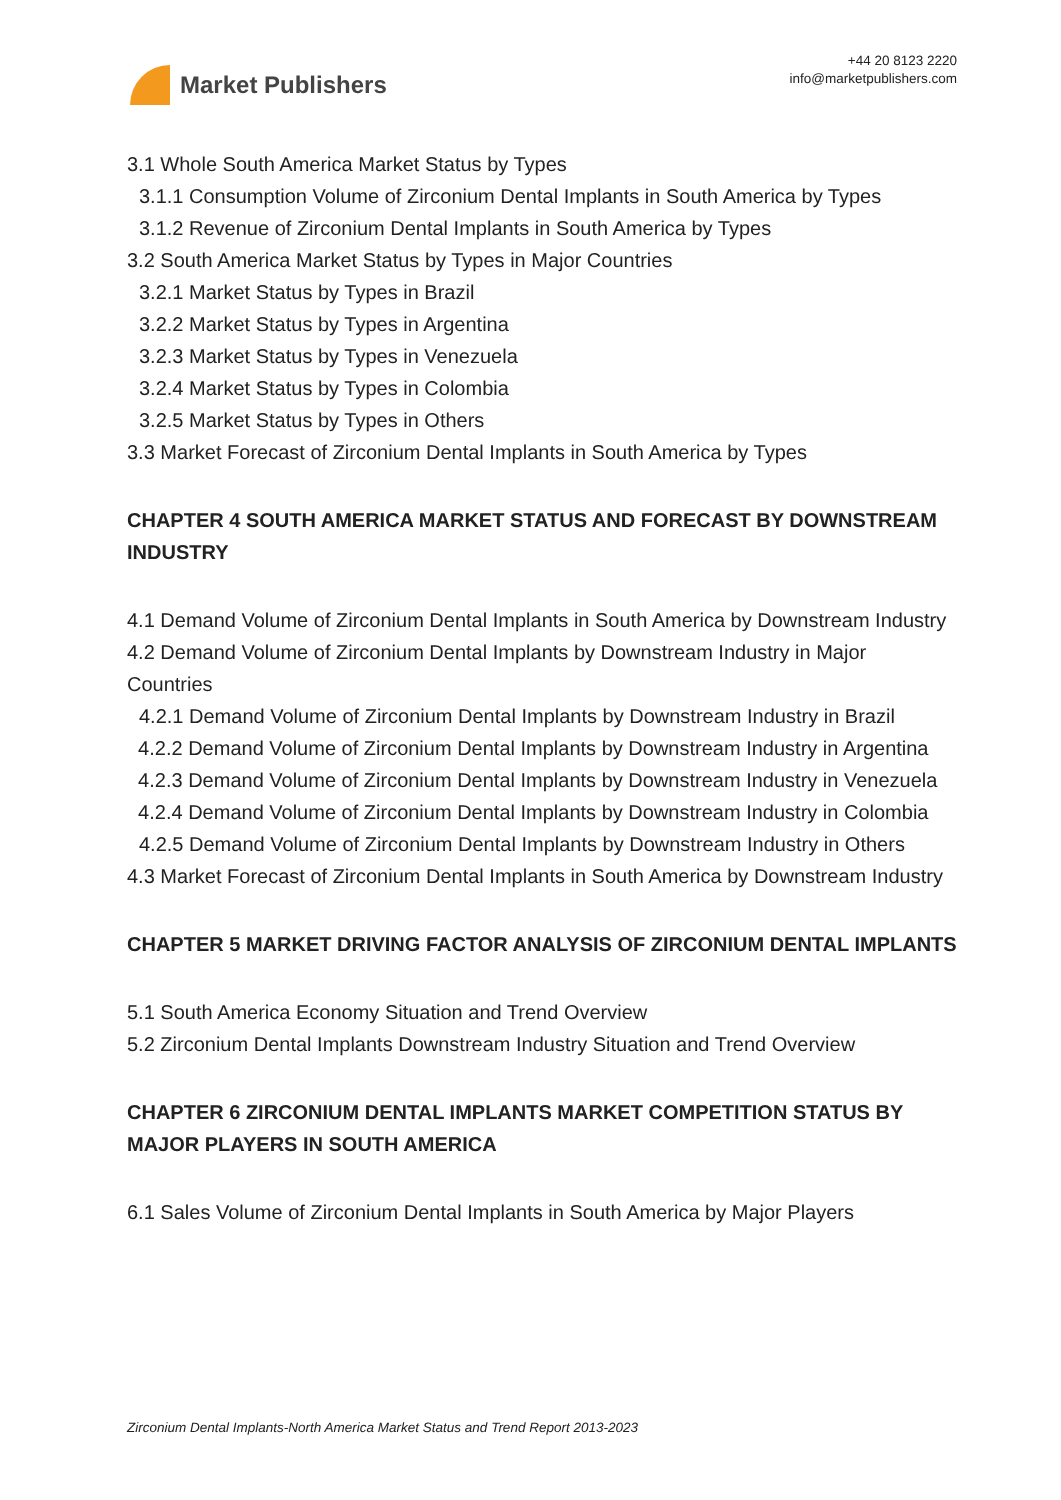Market Publishers
+44 20 8123 2220
info@marketpublishers.com
3.1 Whole South America Market Status by Types
3.1.1 Consumption Volume of Zirconium Dental Implants in South America by Types
3.1.2 Revenue of Zirconium Dental Implants in South America by Types
3.2 South America Market Status by Types in Major Countries
3.2.1 Market Status by Types in Brazil
3.2.2 Market Status by Types in Argentina
3.2.3 Market Status by Types in Venezuela
3.2.4 Market Status by Types in Colombia
3.2.5 Market Status by Types in Others
3.3 Market Forecast of Zirconium Dental Implants in South America by Types
CHAPTER 4 SOUTH AMERICA MARKET STATUS AND FORECAST BY DOWNSTREAM INDUSTRY
4.1 Demand Volume of Zirconium Dental Implants in South America by Downstream Industry
4.2 Demand Volume of Zirconium Dental Implants by Downstream Industry in Major Countries
4.2.1 Demand Volume of Zirconium Dental Implants by Downstream Industry in Brazil
4.2.2 Demand Volume of Zirconium Dental Implants by Downstream Industry in Argentina
4.2.3 Demand Volume of Zirconium Dental Implants by Downstream Industry in Venezuela
4.2.4 Demand Volume of Zirconium Dental Implants by Downstream Industry in Colombia
4.2.5 Demand Volume of Zirconium Dental Implants by Downstream Industry in Others
4.3 Market Forecast of Zirconium Dental Implants in South America by Downstream Industry
CHAPTER 5 MARKET DRIVING FACTOR ANALYSIS OF ZIRCONIUM DENTAL IMPLANTS
5.1 South America Economy Situation and Trend Overview
5.2 Zirconium Dental Implants Downstream Industry Situation and Trend Overview
CHAPTER 6 ZIRCONIUM DENTAL IMPLANTS MARKET COMPETITION STATUS BY MAJOR PLAYERS IN SOUTH AMERICA
6.1 Sales Volume of Zirconium Dental Implants in South America by Major Players
Zirconium Dental Implants-North America Market Status and Trend Report 2013-2023